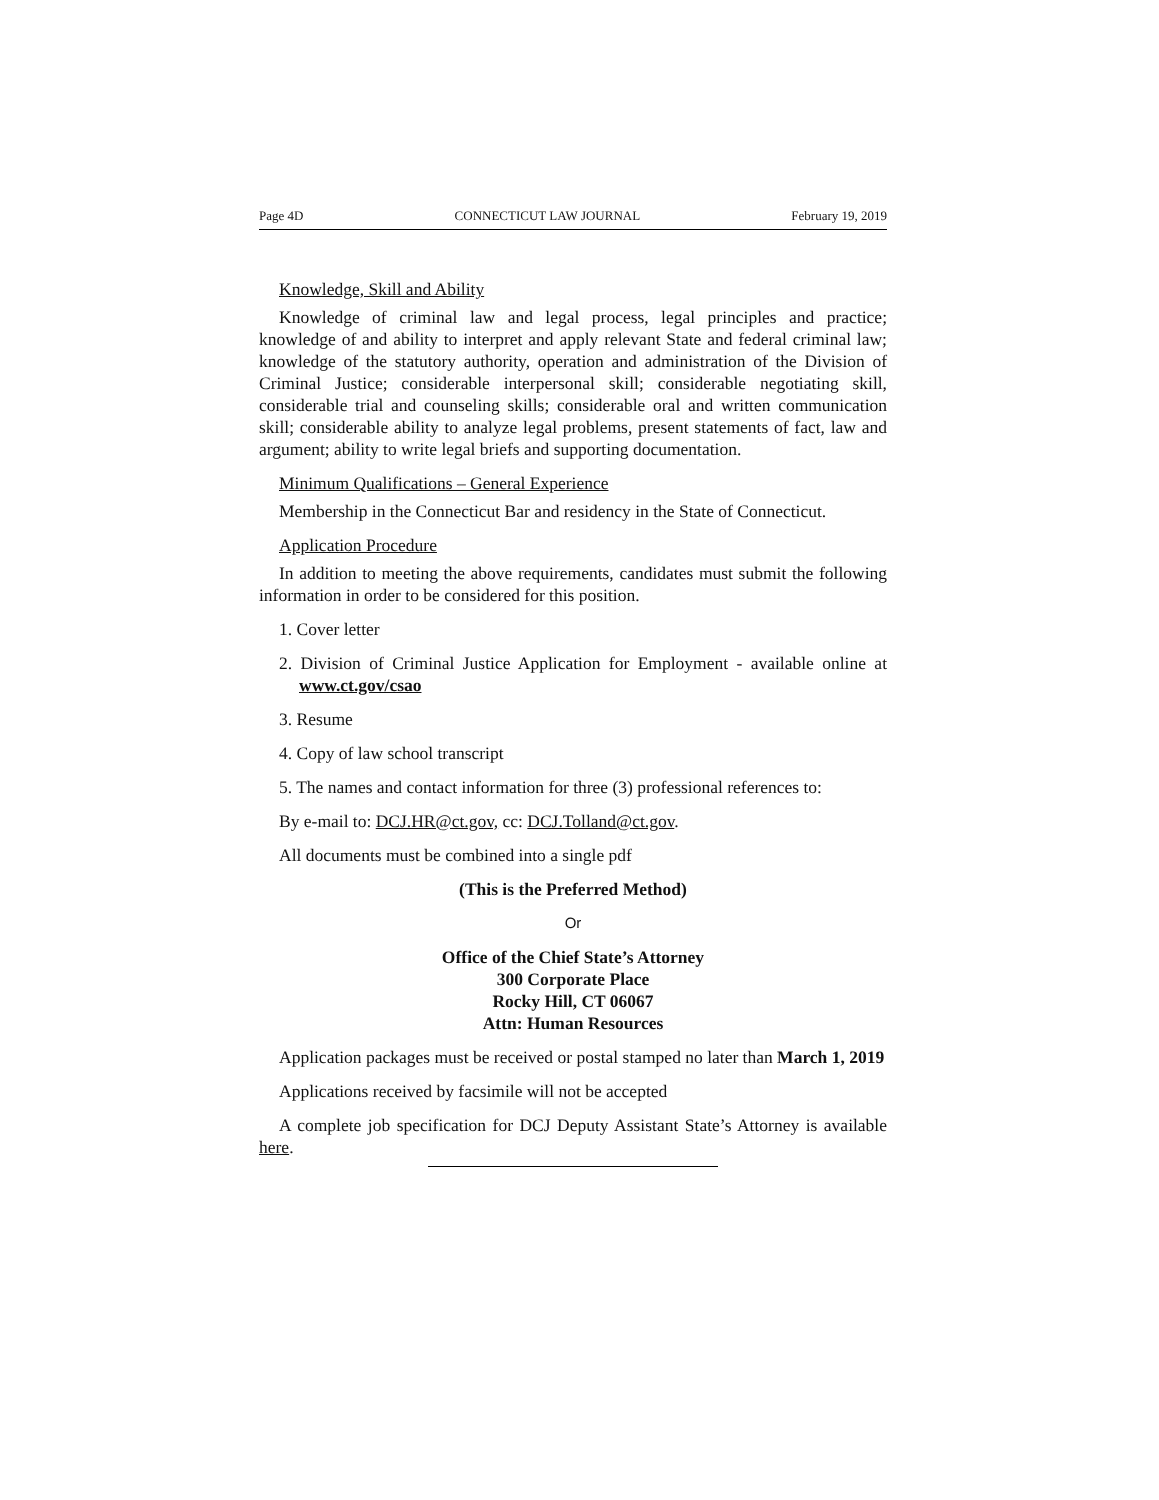Page 4D CONNECTICUT LAW JOURNAL February 19, 2019
Knowledge, Skill and Ability
Knowledge of criminal law and legal process, legal principles and practice; knowledge of and ability to interpret and apply relevant State and federal criminal law; knowledge of the statutory authority, operation and administration of the Division of Criminal Justice; considerable interpersonal skill; considerable negotiating skill, considerable trial and counseling skills; considerable oral and written communication skill; considerable ability to analyze legal problems, present statements of fact, law and argument; ability to write legal briefs and supporting documentation.
Minimum Qualifications – General Experience
Membership in the Connecticut Bar and residency in the State of Connecticut.
Application Procedure
In addition to meeting the above requirements, candidates must submit the following information in order to be considered for this position.
1. Cover letter
2. Division of Criminal Justice Application for Employment - available online at www.ct.gov/csao
3. Resume
4. Copy of law school transcript
5. The names and contact information for three (3) professional references to:
By e-mail to: DCJ.HR@ct.gov, cc: DCJ.Tolland@ct.gov.
All documents must be combined into a single pdf
(This is the Preferred Method)
Or
Office of the Chief State’s Attorney
300 Corporate Place
Rocky Hill, CT 06067
Attn: Human Resources
Application packages must be received or postal stamped no later than March 1, 2019
Applications received by facsimile will not be accepted
A complete job specification for DCJ Deputy Assistant State’s Attorney is available here.